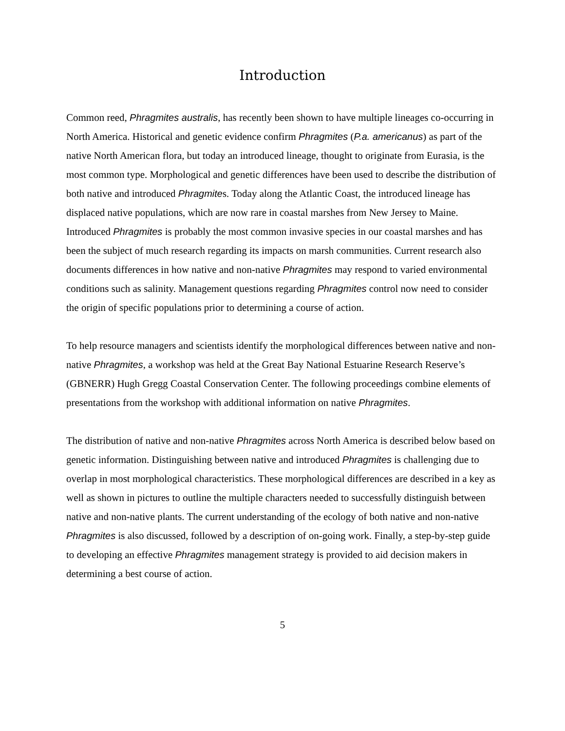Introduction
Common reed, Phragmites australis, has recently been shown to have multiple lineages co-occurring in North America. Historical and genetic evidence confirm Phragmites (P.a. americanus) as part of the native North American flora, but today an introduced lineage, thought to originate from Eurasia, is the most common type. Morphological and genetic differences have been used to describe the distribution of both native and introduced Phragmites. Today along the Atlantic Coast, the introduced lineage has displaced native populations, which are now rare in coastal marshes from New Jersey to Maine. Introduced Phragmites is probably the most common invasive species in our coastal marshes and has been the subject of much research regarding its impacts on marsh communities. Current research also documents differences in how native and non-native Phragmites may respond to varied environmental conditions such as salinity. Management questions regarding Phragmites control now need to consider the origin of specific populations prior to determining a course of action.
To help resource managers and scientists identify the morphological differences between native and non-native Phragmites, a workshop was held at the Great Bay National Estuarine Research Reserve’s (GBNERR) Hugh Gregg Coastal Conservation Center. The following proceedings combine elements of presentations from the workshop with additional information on native Phragmites.
The distribution of native and non-native Phragmites across North America is described below based on genetic information. Distinguishing between native and introduced Phragmites is challenging due to overlap in most morphological characteristics. These morphological differences are described in a key as well as shown in pictures to outline the multiple characters needed to successfully distinguish between native and non-native plants. The current understanding of the ecology of both native and non-native Phragmites is also discussed, followed by a description of on-going work. Finally, a step-by-step guide to developing an effective Phragmites management strategy is provided to aid decision makers in determining a best course of action.
5